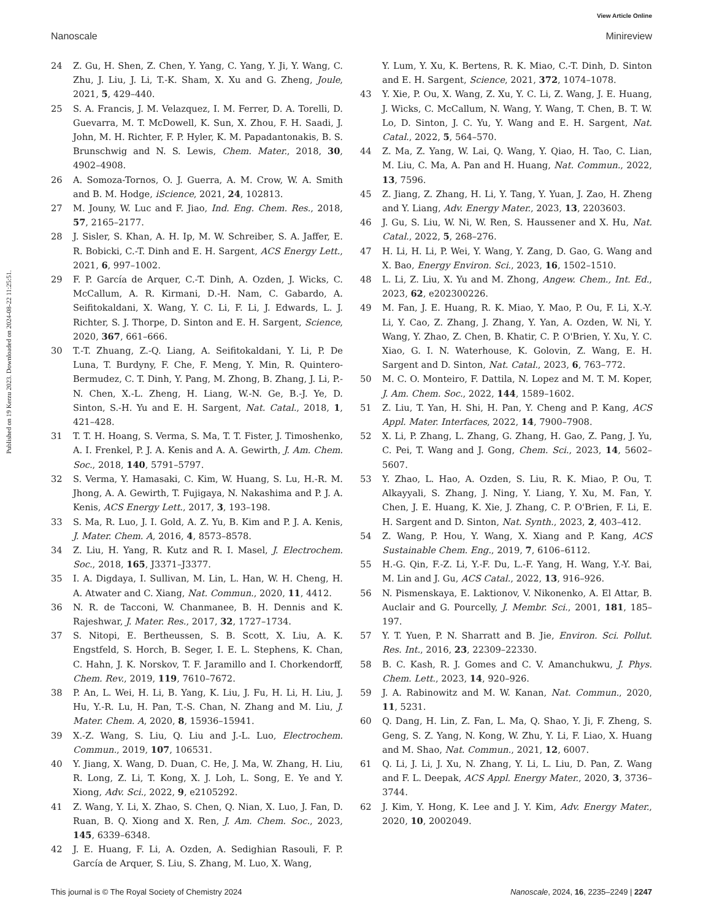View Article Online
Nanoscale Minireview
Published on 19 Kerzu 2023. Downloaded on 2024-08-22 11:25:51.
24 Z. Gu, H. Shen, Z. Chen, Y. Yang, C. Yang, Y. Ji, Y. Wang, C. Zhu, J. Liu, J. Li, T.-K. Sham, X. Xu and G. Zheng, Joule, 2021, 5, 429–440.
25 S. A. Francis, J. M. Velazquez, I. M. Ferrer, D. A. Torelli, D. Guevarra, M. T. McDowell, K. Sun, X. Zhou, F. H. Saadi, J. John, M. H. Richter, F. P. Hyler, K. M. Papadantonakis, B. S. Brunschwig and N. S. Lewis, Chem. Mater., 2018, 30, 4902–4908.
26 A. Somoza-Tornos, O. J. Guerra, A. M. Crow, W. A. Smith and B. M. Hodge, iScience, 2021, 24, 102813.
27 M. Jouny, W. Luc and F. Jiao, Ind. Eng. Chem. Res., 2018, 57, 2165–2177.
28 J. Sisler, S. Khan, A. H. Ip, M. W. Schreiber, S. A. Jaffer, E. R. Bobicki, C.-T. Dinh and E. H. Sargent, ACS Energy Lett., 2021, 6, 997–1002.
29 F. P. García de Arquer, C.-T. Dinh, A. Ozden, J. Wicks, C. McCallum, A. R. Kirmani, D.-H. Nam, C. Gabardo, A. Seifitokaldani, X. Wang, Y. C. Li, F. Li, J. Edwards, L. J. Richter, S. J. Thorpe, D. Sinton and E. H. Sargent, Science, 2020, 367, 661–666.
30 T.-T. Zhuang, Z.-Q. Liang, A. Seifitokaldani, Y. Li, P. De Luna, T. Burdyny, F. Che, F. Meng, Y. Min, R. Quintero-Bermudez, C. T. Dinh, Y. Pang, M. Zhong, B. Zhang, J. Li, P.-N. Chen, X.-L. Zheng, H. Liang, W.-N. Ge, B.-J. Ye, D. Sinton, S.-H. Yu and E. H. Sargent, Nat. Catal., 2018, 1, 421–428.
31 T. T. H. Hoang, S. Verma, S. Ma, T. T. Fister, J. Timoshenko, A. I. Frenkel, P. J. A. Kenis and A. A. Gewirth, J. Am. Chem. Soc., 2018, 140, 5791–5797.
32 S. Verma, Y. Hamasaki, C. Kim, W. Huang, S. Lu, H.-R. M. Jhong, A. A. Gewirth, T. Fujigaya, N. Nakashima and P. J. A. Kenis, ACS Energy Lett., 2017, 3, 193–198.
33 S. Ma, R. Luo, J. I. Gold, A. Z. Yu, B. Kim and P. J. A. Kenis, J. Mater. Chem. A, 2016, 4, 8573–8578.
34 Z. Liu, H. Yang, R. Kutz and R. I. Masel, J. Electrochem. Soc., 2018, 165, J3371–J3377.
35 I. A. Digdaya, I. Sullivan, M. Lin, L. Han, W. H. Cheng, H. A. Atwater and C. Xiang, Nat. Commun., 2020, 11, 4412.
36 N. R. de Tacconi, W. Chanmanee, B. H. Dennis and K. Rajeshwar, J. Mater. Res., 2017, 32, 1727–1734.
37 S. Nitopi, E. Bertheussen, S. B. Scott, X. Liu, A. K. Engstfeld, S. Horch, B. Seger, I. E. L. Stephens, K. Chan, C. Hahn, J. K. Norskov, T. F. Jaramillo and I. Chorkendorff, Chem. Rev., 2019, 119, 7610–7672.
38 P. An, L. Wei, H. Li, B. Yang, K. Liu, J. Fu, H. Li, H. Liu, J. Hu, Y.-R. Lu, H. Pan, T.-S. Chan, N. Zhang and M. Liu, J. Mater. Chem. A, 2020, 8, 15936–15941.
39 X.-Z. Wang, S. Liu, Q. Liu and J.-L. Luo, Electrochem. Commun., 2019, 107, 106531.
40 Y. Jiang, X. Wang, D. Duan, C. He, J. Ma, W. Zhang, H. Liu, R. Long, Z. Li, T. Kong, X. J. Loh, L. Song, E. Ye and Y. Xiong, Adv. Sci., 2022, 9, e2105292.
41 Z. Wang, Y. Li, X. Zhao, S. Chen, Q. Nian, X. Luo, J. Fan, D. Ruan, B. Q. Xiong and X. Ren, J. Am. Chem. Soc., 2023, 145, 6339–6348.
42 J. E. Huang, F. Li, A. Ozden, A. Sedighian Rasouli, F. P. García de Arquer, S. Liu, S. Zhang, M. Luo, X. Wang,
Y. Lum, Y. Xu, K. Bertens, R. K. Miao, C.-T. Dinh, D. Sinton and E. H. Sargent, Science, 2021, 372, 1074–1078.
43 Y. Xie, P. Ou, X. Wang, Z. Xu, Y. C. Li, Z. Wang, J. E. Huang, J. Wicks, C. McCallum, N. Wang, Y. Wang, T. Chen, B. T. W. Lo, D. Sinton, J. C. Yu, Y. Wang and E. H. Sargent, Nat. Catal., 2022, 5, 564–570.
44 Z. Ma, Z. Yang, W. Lai, Q. Wang, Y. Qiao, H. Tao, C. Lian, M. Liu, C. Ma, A. Pan and H. Huang, Nat. Commun., 2022, 13, 7596.
45 Z. Jiang, Z. Zhang, H. Li, Y. Tang, Y. Yuan, J. Zao, H. Zheng and Y. Liang, Adv. Energy Mater., 2023, 13, 2203603.
46 J. Gu, S. Liu, W. Ni, W. Ren, S. Haussener and X. Hu, Nat. Catal., 2022, 5, 268–276.
47 H. Li, H. Li, P. Wei, Y. Wang, Y. Zang, D. Gao, G. Wang and X. Bao, Energy Environ. Sci., 2023, 16, 1502–1510.
48 L. Li, Z. Liu, X. Yu and M. Zhong, Angew. Chem., Int. Ed., 2023, 62, e202300226.
49 M. Fan, J. E. Huang, R. K. Miao, Y. Mao, P. Ou, F. Li, X.-Y. Li, Y. Cao, Z. Zhang, J. Zhang, Y. Yan, A. Ozden, W. Ni, Y. Wang, Y. Zhao, Z. Chen, B. Khatir, C. P. O'Brien, Y. Xu, Y. C. Xiao, G. I. N. Waterhouse, K. Golovin, Z. Wang, E. H. Sargent and D. Sinton, Nat. Catal., 2023, 6, 763–772.
50 M. C. O. Monteiro, F. Dattila, N. Lopez and M. T. M. Koper, J. Am. Chem. Soc., 2022, 144, 1589–1602.
51 Z. Liu, T. Yan, H. Shi, H. Pan, Y. Cheng and P. Kang, ACS Appl. Mater. Interfaces, 2022, 14, 7900–7908.
52 X. Li, P. Zhang, L. Zhang, G. Zhang, H. Gao, Z. Pang, J. Yu, C. Pei, T. Wang and J. Gong, Chem. Sci., 2023, 14, 5602–5607.
53 Y. Zhao, L. Hao, A. Ozden, S. Liu, R. K. Miao, P. Ou, T. Alkayyali, S. Zhang, J. Ning, Y. Liang, Y. Xu, M. Fan, Y. Chen, J. E. Huang, K. Xie, J. Zhang, C. P. O'Brien, F. Li, E. H. Sargent and D. Sinton, Nat. Synth., 2023, 2, 403–412.
54 Z. Wang, P. Hou, Y. Wang, X. Xiang and P. Kang, ACS Sustainable Chem. Eng., 2019, 7, 6106–6112.
55 H.-G. Qin, F.-Z. Li, Y.-F. Du, L.-F. Yang, H. Wang, Y.-Y. Bai, M. Lin and J. Gu, ACS Catal., 2022, 13, 916–926.
56 N. Pismenskaya, E. Laktionov, V. Nikonenko, A. El Attar, B. Auclair and G. Pourcelly, J. Membr. Sci., 2001, 181, 185–197.
57 Y. T. Yuen, P. N. Sharratt and B. Jie, Environ. Sci. Pollut. Res. Int., 2016, 23, 22309–22330.
58 B. C. Kash, R. J. Gomes and C. V. Amanchukwu, J. Phys. Chem. Lett., 2023, 14, 920–926.
59 J. A. Rabinowitz and M. W. Kanan, Nat. Commun., 2020, 11, 5231.
60 Q. Dang, H. Lin, Z. Fan, L. Ma, Q. Shao, Y. Ji, F. Zheng, S. Geng, S. Z. Yang, N. Kong, W. Zhu, Y. Li, F. Liao, X. Huang and M. Shao, Nat. Commun., 2021, 12, 6007.
61 Q. Li, J. Li, J. Xu, N. Zhang, Y. Li, L. Liu, D. Pan, Z. Wang and F. L. Deepak, ACS Appl. Energy Mater., 2020, 3, 3736–3744.
62 J. Kim, Y. Hong, K. Lee and J. Y. Kim, Adv. Energy Mater., 2020, 10, 2002049.
This journal is © The Royal Society of Chemistry 2024 Nanoscale, 2024, 16, 2235–2249 | 2247